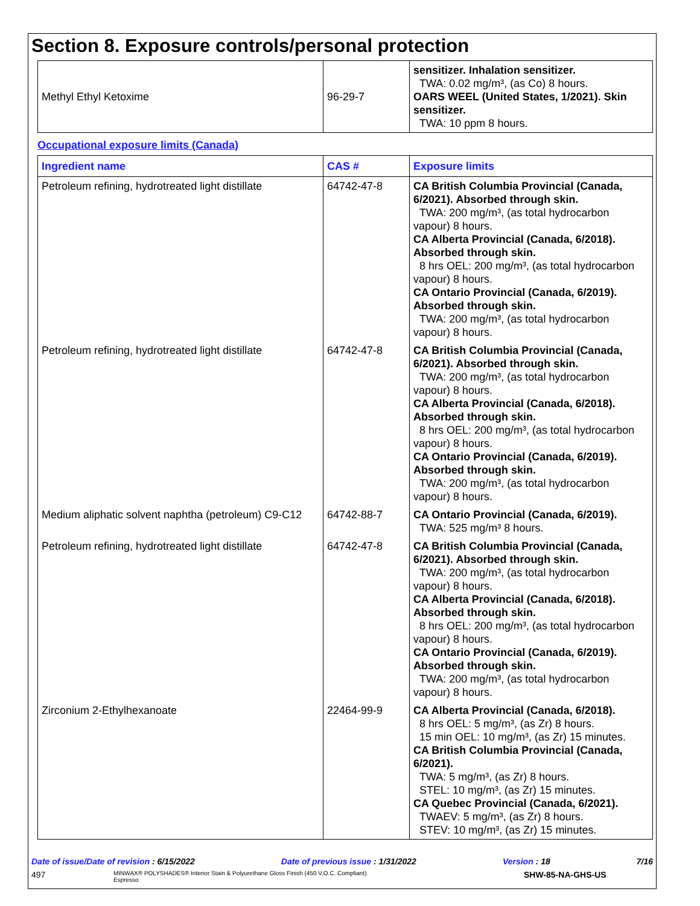Section 8. Exposure controls/personal protection
| Methyl Ethyl Ketoxime | 96-29-7 | sensitizer. Inhalation sensitizer. TWA: 0.02 mg/m³, (as Co) 8 hours. OARS WEEL (United States, 1/2021). Skin sensitizer. TWA: 10 ppm 8 hours. |
Occupational exposure limits (Canada)
| Ingredient name | CAS # | Exposure limits |
| --- | --- | --- |
| Petroleum refining, hydrotreated light distillate | 64742-47-8 | CA British Columbia Provincial (Canada, 6/2021). Absorbed through skin. TWA: 200 mg/m³, (as total hydrocarbon vapour) 8 hours. CA Alberta Provincial (Canada, 6/2018). Absorbed through skin. 8 hrs OEL: 200 mg/m³, (as total hydrocarbon vapour) 8 hours. CA Ontario Provincial (Canada, 6/2019). Absorbed through skin. TWA: 200 mg/m³, (as total hydrocarbon vapour) 8 hours. |
| Petroleum refining, hydrotreated light distillate | 64742-47-8 | CA British Columbia Provincial (Canada, 6/2021). Absorbed through skin. TWA: 200 mg/m³, (as total hydrocarbon vapour) 8 hours. CA Alberta Provincial (Canada, 6/2018). Absorbed through skin. 8 hrs OEL: 200 mg/m³, (as total hydrocarbon vapour) 8 hours. CA Ontario Provincial (Canada, 6/2019). Absorbed through skin. TWA: 200 mg/m³, (as total hydrocarbon vapour) 8 hours. |
| Medium aliphatic solvent naphtha (petroleum) C9-C12 | 64742-88-7 | CA Ontario Provincial (Canada, 6/2019). TWA: 525 mg/m³ 8 hours. |
| Petroleum refining, hydrotreated light distillate | 64742-47-8 | CA British Columbia Provincial (Canada, 6/2021). Absorbed through skin. TWA: 200 mg/m³, (as total hydrocarbon vapour) 8 hours. CA Alberta Provincial (Canada, 6/2018). Absorbed through skin. 8 hrs OEL: 200 mg/m³, (as total hydrocarbon vapour) 8 hours. CA Ontario Provincial (Canada, 6/2019). Absorbed through skin. TWA: 200 mg/m³, (as total hydrocarbon vapour) 8 hours. |
| Zirconium 2-Ethylhexanoate | 22464-99-9 | CA Alberta Provincial (Canada, 6/2018). 8 hrs OEL: 5 mg/m³, (as Zr) 8 hours. 15 min OEL: 10 mg/m³, (as Zr) 15 minutes. CA British Columbia Provincial (Canada, 6/2021). TWA: 5 mg/m³, (as Zr) 8 hours. STEL: 10 mg/m³, (as Zr) 15 minutes. CA Quebec Provincial (Canada, 6/2021). TWAEV: 5 mg/m³, (as Zr) 8 hours. STEV: 10 mg/m³, (as Zr) 15 minutes. |
Date of issue/Date of revision : 6/15/2022 Date of previous issue : 1/31/2022 Version : 18 7/16
497 MINWAX® POLYSHADES® Interior Stain & Polyurethane Gloss Finish (450 V.O.C. Compliant)
Espresso SHW-85-NA-GHS-US